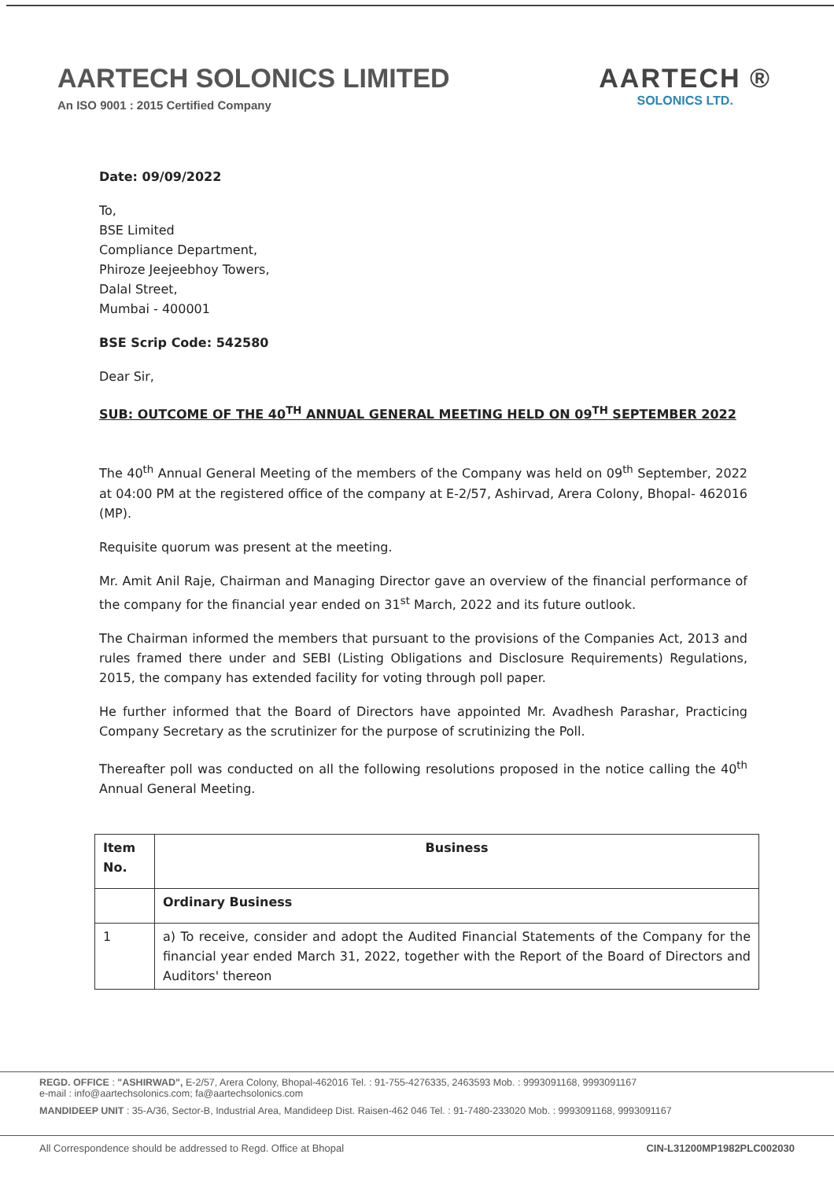AARTECH SOLONICS LIMITED
An ISO 9001 : 2015 Certified Company
AARTECH ®
SOLONICS LTD.
Date: 09/09/2022
To,
BSE Limited
Compliance Department,
Phiroze Jeejeebhoy Towers,
Dalal Street,
Mumbai - 400001
BSE Scrip Code: 542580
Dear Sir,
SUB: OUTCOME OF THE 40<sup>TH</sup> ANNUAL GENERAL MEETING HELD ON 09<sup>TH</sup> SEPTEMBER 2022
The 40<sup>th</sup> Annual General Meeting of the members of the Company was held on 09<sup>th</sup> September, 2022 at 04:00 PM at the registered office of the company at E-2/57, Ashirvad, Arera Colony, Bhopal- 462016 (MP).
Requisite quorum was present at the meeting.
Mr. Amit Anil Raje, Chairman and Managing Director gave an overview of the financial performance of the company for the financial year ended on 31<sup>st</sup> March, 2022 and its future outlook.
The Chairman informed the members that pursuant to the provisions of the Companies Act, 2013 and rules framed there under and SEBI (Listing Obligations and Disclosure Requirements) Regulations, 2015, the company has extended facility for voting through poll paper.
He further informed that the Board of Directors have appointed Mr. Avadhesh Parashar, Practicing Company Secretary as the scrutinizer for the purpose of scrutinizing the Poll.
Thereafter poll was conducted on all the following resolutions proposed in the notice calling the 40<sup>th</sup> Annual General Meeting.
| Item No. | Business |
| --- | --- |
| | Ordinary Business |
| 1 | a) To receive, consider and adopt the Audited Financial Statements of the Company for the financial year ended March 31, 2022, together with the Report of the Board of Directors and Auditors' thereon |
REGD. OFFICE : "ASHIRWAD", E-2/57, Arera Colony, Bhopal-462016 Tel. : 91-755-4276335, 2463593 Mob. : 9993091168, 9993091167
e-mail : info@aartechsolonics.com; fa@aartechsolonics.com
MANDIDEEP UNIT : 35-A/36, Sector-B, Industrial Area, Mandideep Dist. Raisen-462 046 Tel. : 91-7480-233020 Mob. : 9993091168, 9993091167
All Correspondence should be addressed to Regd. Office at Bhopal CIN-L31200MP1982PLC002030